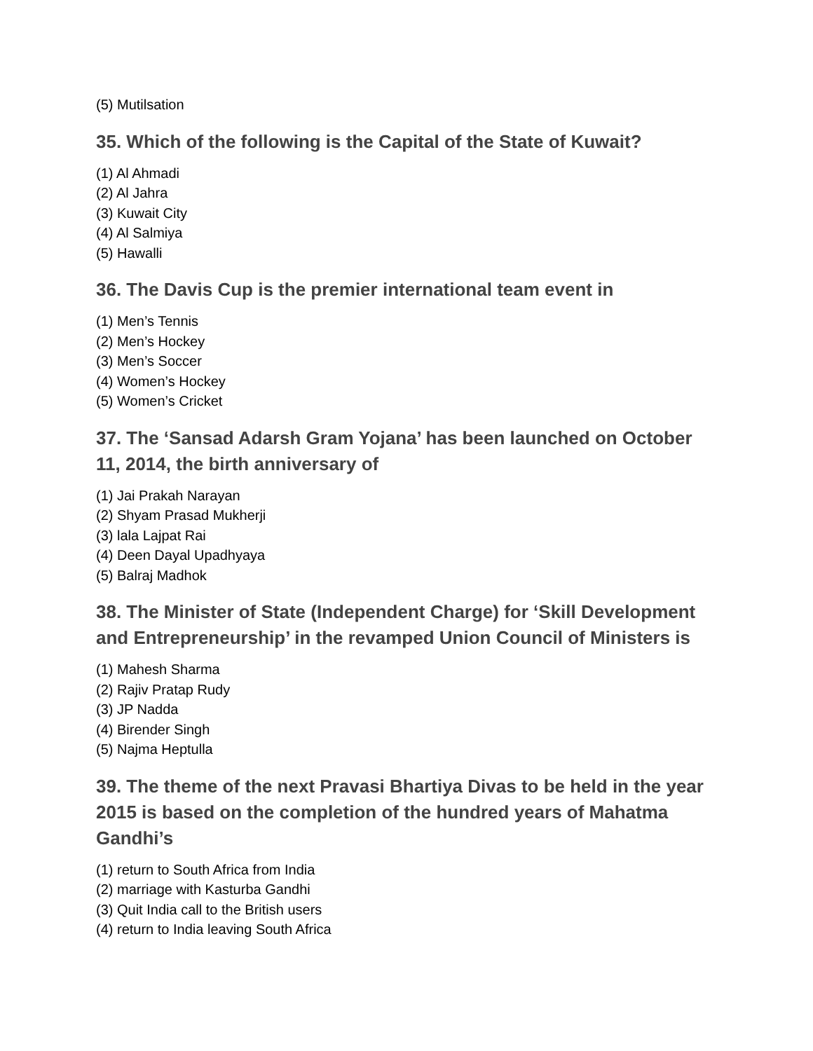(5) Mutilsation
35. Which of the following is the Capital of the State of Kuwait?
(1) Al Ahmadi
(2) Al Jahra
(3) Kuwait City
(4) Al Salmiya
(5) Hawalli
36. The Davis Cup is the premier international team event in
(1) Men’s Tennis
(2) Men’s Hockey
(3) Men’s Soccer
(4) Women’s Hockey
(5) Women’s Cricket
37. The ‘Sansad Adarsh Gram Yojana’ has been launched on October 11, 2014, the birth anniversary of
(1) Jai Prakah Narayan
(2) Shyam Prasad Mukherji
(3) lala Lajpat Rai
(4) Deen Dayal Upadhyaya
(5) Balraj Madhok
38. The Minister of State (Independent Charge) for ‘Skill Development and Entrepreneurship’ in the revamped Union Council of Ministers is
(1) Mahesh Sharma
(2) Rajiv Pratap Rudy
(3) JP Nadda
(4) Birender Singh
(5) Najma Heptulla
39. The theme of the next Pravasi Bhartiya Divas to be held in the year 2015 is based on the completion of the hundred years of Mahatma Gandhi’s
(1) return to South Africa from India
(2) marriage with Kasturba Gandhi
(3) Quit India call to the British users
(4) return to India leaving South Africa